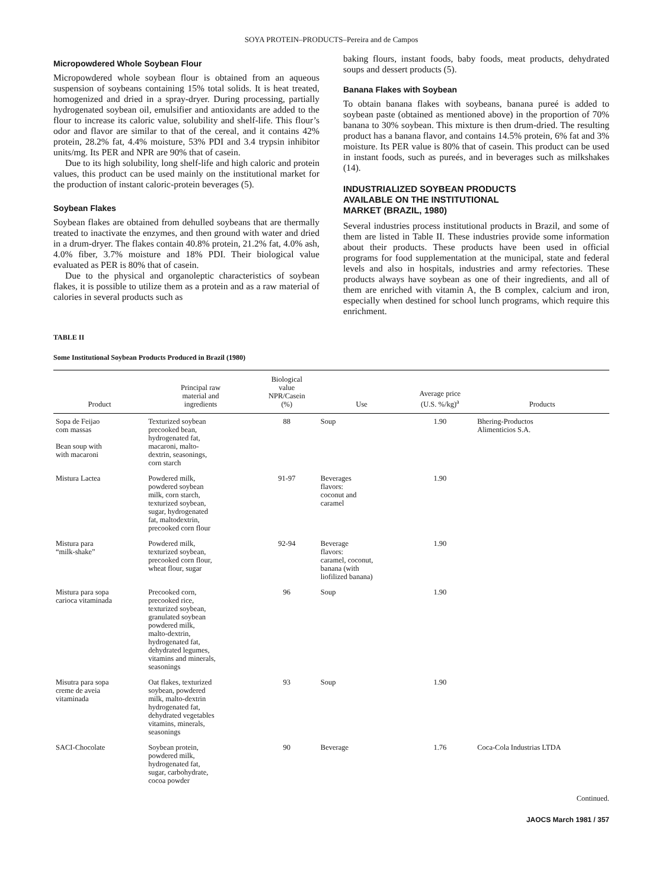SOYA PROTEIN–PRODUCTS–Pereira and de Campos
Micropowdered Whole Soybean Flour
Micropowdered whole soybean flour is obtained from an aqueous suspension of soybeans containing 15% total solids. It is heat treated, homogenized and dried in a spray-dryer. During processing, partially hydrogenated soybean oil, emulsifier and antioxidants are added to the flour to increase its caloric value, solubility and shelf-life. This flour’s odor and flavor are similar to that of the cereal, and it contains 42% protein, 28.2% fat, 4.4% moisture, 53% PDI and 3.4 trypsin inhibitor units/mg. Its PER and NPR are 90% that of casein.
Due to its high solubility, long shelf-life and high caloric and protein values, this product can be used mainly on the institutional market for the production of instant caloric-protein beverages (5).
Soybean Flakes
Soybean flakes are obtained from dehulled soybeans that are thermally treated to inactivate the enzymes, and then ground with water and dried in a drum-dryer. The flakes contain 40.8% protein, 21.2% fat, 4.0% ash, 4.0% fiber, 3.7% moisture and 18% PDI. Their biological value evaluated as PER is 80% that of casein.
Due to the physical and organoleptic characteristics of soybean flakes, it is possible to utilize them as a protein and as a raw material of calories in several products such as
baking flours, instant foods, baby foods, meat products, dehydrated soups and dessert products (5).
Banana Flakes with Soybean
To obtain banana flakes with soybeans, banana pureé is added to soybean paste (obtained as mentioned above) in the proportion of 70% banana to 30% soybean. This mixture is then drum-dried. The resulting product has a banana flavor, and contains 14.5% protein, 6% fat and 3% moisture. Its PER value is 80% that of casein. This product can be used in instant foods, such as pureés, and in beverages such as milkshakes (14).
INDUSTRIALIZED SOYBEAN PRODUCTS
AVAILABLE ON THE INSTITUTIONAL
MARKET (BRAZIL, 1980)
Several industries process institutional products in Brazil, and some of them are listed in Table II. These industries provide some information about their products. These products have been used in official programs for food supplementation at the municipal, state and federal levels and also in hospitals, industries and army refectories. These products always have soybean as one of their ingredients, and all of them are enriched with vitamin A, the B complex, calcium and iron, especially when destined for school lunch programs, which require this enrichment.
TABLE II
Some Institutional Soybean Products Produced in Brazil (1980)
| Product | Principal raw material and ingredients | Biological value NPR/Casein (%) | Use | Average price (U.S. %/kg)<sup>a</sup> | Products |
| --- | --- | --- | --- | --- | --- |
| Sopa de Feijao com massas Bean soup with with macaroni | Texturized soybean precooked bean, hydrogenated fat, macaroni, malto- dextrin, seasonings, corn starch | 88 | Soup | 1.90 | Bhering-Productos Alimenticios S.A. |
| Mistura Lactea | Powdered milk, powdered soybean milk, corn starch, texturized soybean, sugar, hydrogenated fat, maltodextrin, precooked corn flour | 91-97 | Beverages flavors: coconut and caramel | 1.90 | |
| Mistura para “milk-shake” | Powdered milk, texturized soybean, precooked corn flour, wheat flour, sugar | 92-94 | Beverage flavors: caramel, coconut, banana (with liofilized banana) | 1.90 | |
| Mistura para sopa carioca vitaminada | Precooked corn, precooked rice, texturized soybean, granulated soybean powdered milk, malto-dextrin, hydrogenated fat, dehydrated legumes, vitamins and minerals, seasonings | 96 | Soup | 1.90 | |
| Misutra para sopa creme de aveia vitaminada | Oat flakes, texturized soybean, powdered milk, malto-dextrin hydrogenated fat, dehydrated vegetables vitamins, minerals, seasonings | 93 | Soup | 1.90 | |
| SACI-Chocolate | Soybean protein, powdered milk, hydrogenated fat, sugar, carbohydrate, cocoa powder | 90 | Beverage | 1.76 | Coca-Cola Industrias LTDA |
Continued.
JAOCS March 1981 / 357